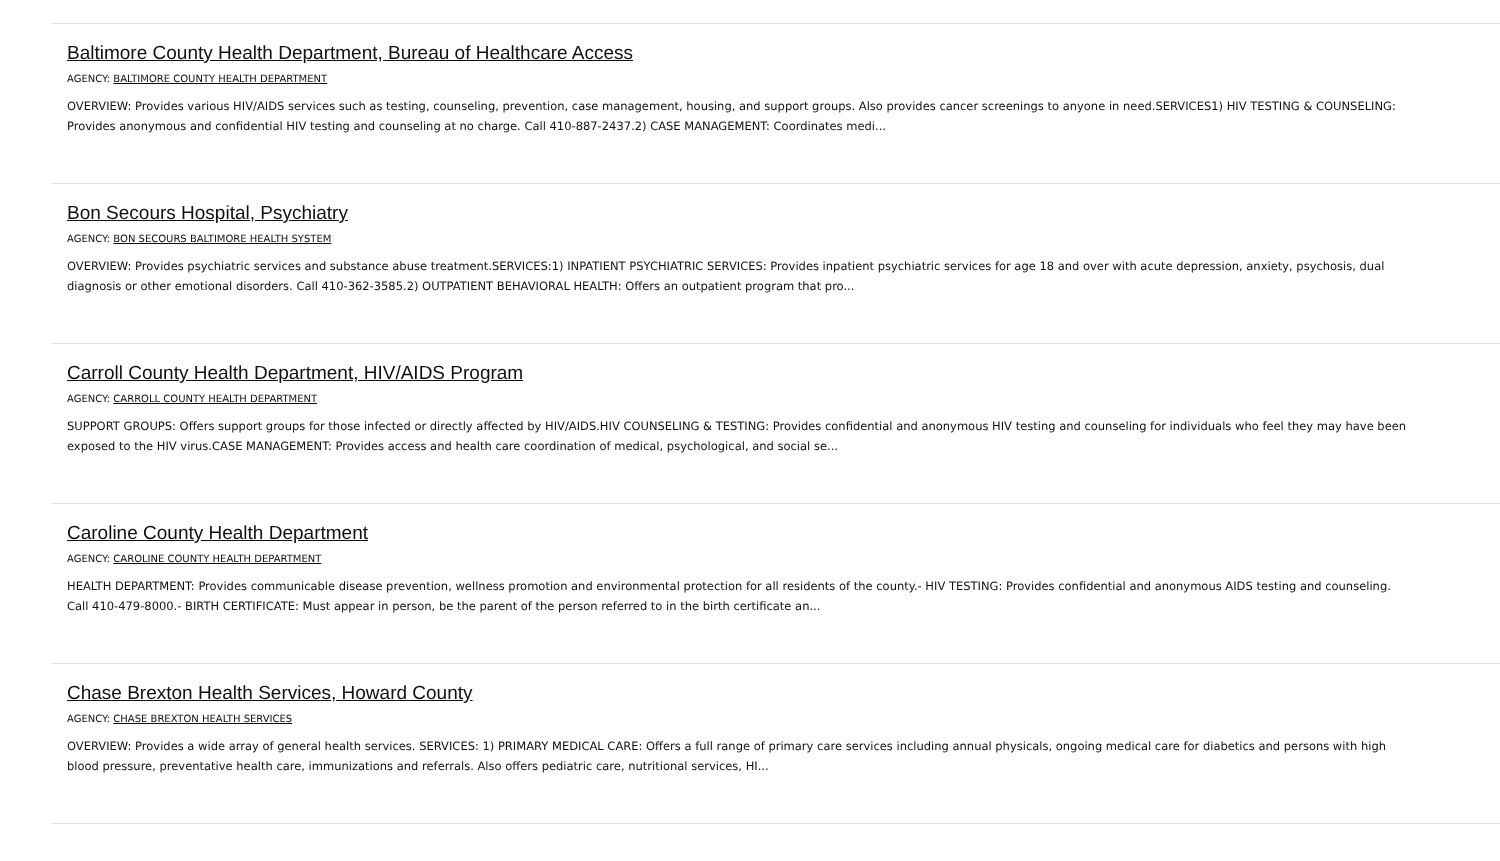Baltimore County Health Department, Bureau of Healthcare Access
AGENCY: BALTIMORE COUNTY HEALTH DEPARTMENT
OVERVIEW: Provides various HIV/AIDS services such as testing, counseling, prevention, case management, housing, and support groups. Also provides cancer screenings to anyone in need.SERVICES1) HIV TESTING & COUNSELING: Provides anonymous and confidential HIV testing and counseling at no charge. Call 410-887-2437.2) CASE MANAGEMENT: Coordinates medi...
Bon Secours Hospital, Psychiatry
AGENCY: BON SECOURS BALTIMORE HEALTH SYSTEM
OVERVIEW: Provides psychiatric services and substance abuse treatment.SERVICES:1) INPATIENT PSYCHIATRIC SERVICES: Provides inpatient psychiatric services for age 18 and over with acute depression, anxiety, psychosis, dual diagnosis or other emotional disorders. Call 410-362-3585.2) OUTPATIENT BEHAVIORAL HEALTH: Offers an outpatient program that pro...
Carroll County Health Department, HIV/AIDS Program
AGENCY: CARROLL COUNTY HEALTH DEPARTMENT
SUPPORT GROUPS: Offers support groups for those infected or directly affected by HIV/AIDS.HIV COUNSELING & TESTING: Provides confidential and anonymous HIV testing and counseling for individuals who feel they may have been exposed to the HIV virus.CASE MANAGEMENT: Provides access and health care coordination of medical, psychological, and social se...
Caroline County Health Department
AGENCY: CAROLINE COUNTY HEALTH DEPARTMENT
HEALTH DEPARTMENT: Provides communicable disease prevention, wellness promotion and environmental protection for all residents of the county.- HIV TESTING: Provides confidential and anonymous AIDS testing and counseling. Call 410-479-8000.- BIRTH CERTIFICATE: Must appear in person, be the parent of the person referred to in the birth certificate an...
Chase Brexton Health Services, Howard County
AGENCY: CHASE BREXTON HEALTH SERVICES
OVERVIEW: Provides a wide array of general health services. SERVICES: 1) PRIMARY MEDICAL CARE: Offers a full range of primary care services including annual physicals, ongoing medical care for diabetics and persons with high blood pressure, preventative health care, immunizations and referrals. Also offers pediatric care, nutritional services, HI...